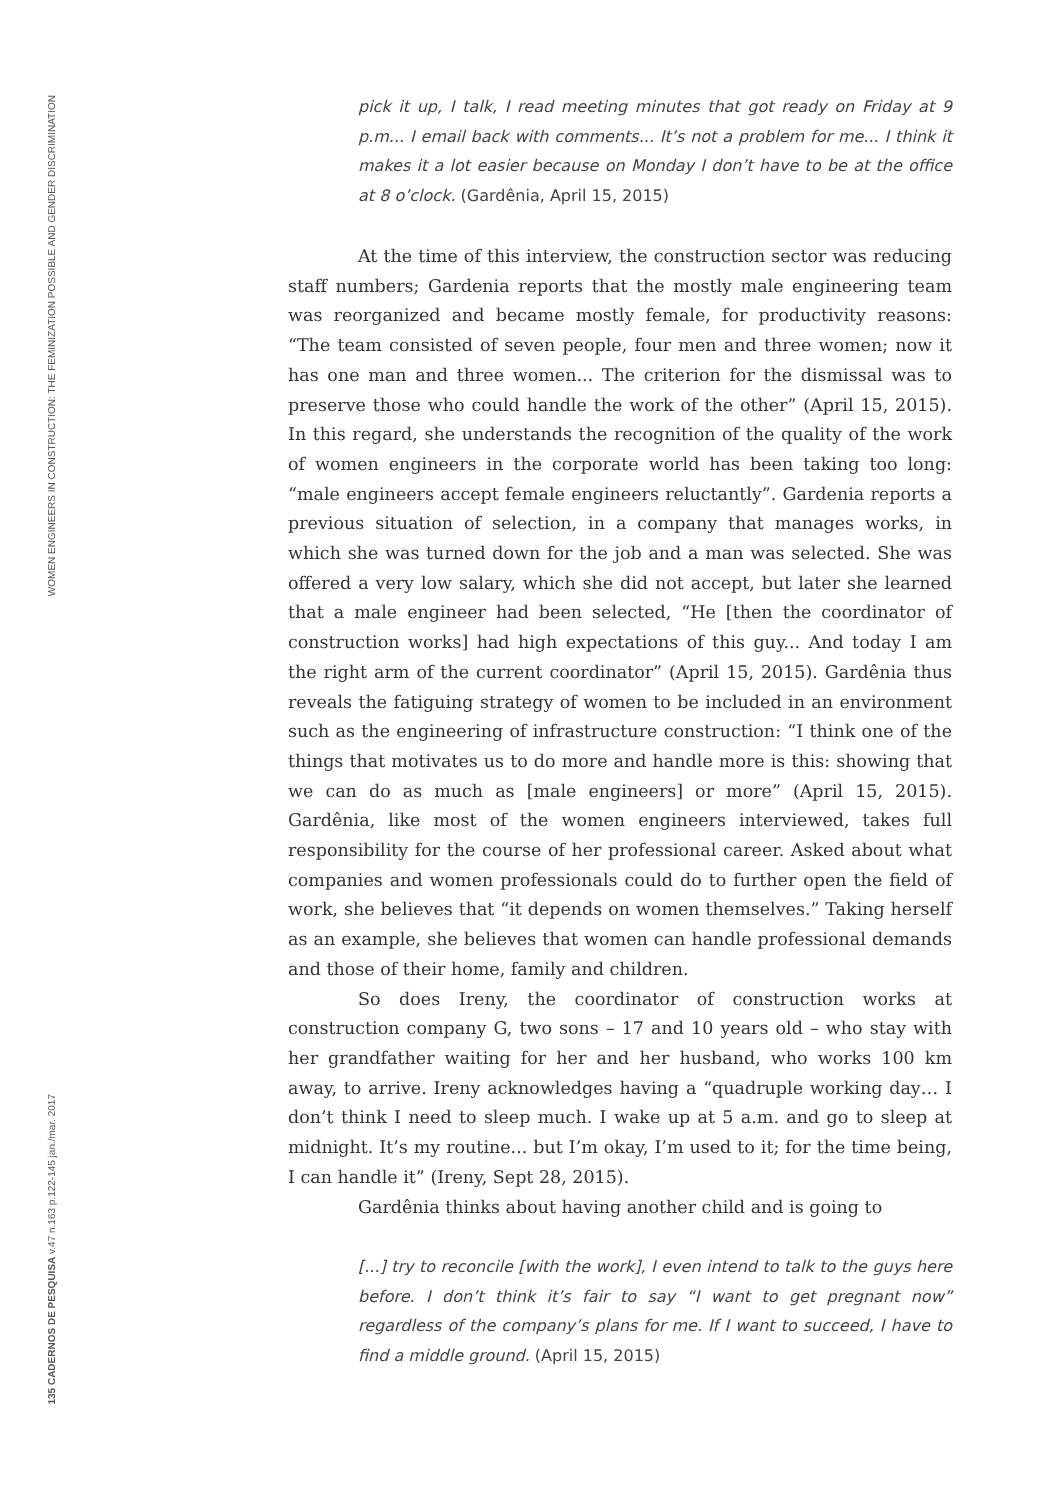WOMEN ENGINEERS IN CONSTRUCTION: THE FEMINIZATION POSSIBLE AND GENDER DISCRIMINATION
135 CADERNOS DE PESQUISA v.47 n.163 p.122-145 jan./mar. 2017
pick it up, I talk, I read meeting minutes that got ready on Friday at 9 p.m... I email back with comments... It’s not a problem for me... I think it makes it a lot easier because on Monday I don’t have to be at the office at 8 o’clock. (Gardênia, April 15, 2015)
At the time of this interview, the construction sector was reducing staff numbers; Gardenia reports that the mostly male engineering team was reorganized and became mostly female, for productivity reasons: “The team consisted of seven people, four men and three women; now it has one man and three women... The criterion for the dismissal was to preserve those who could handle the work of the other” (April 15, 2015). In this regard, she understands the recognition of the quality of the work of women engineers in the corporate world has been taking too long: “male engineers accept female engineers reluctantly”. Gardenia reports a previous situation of selection, in a company that manages works, in which she was turned down for the job and a man was selected. She was offered a very low salary, which she did not accept, but later she learned that a male engineer had been selected, “He [then the coordinator of construction works] had high expectations of this guy... And today I am the right arm of the current coordinator” (April 15, 2015). Gardênia thus reveals the fatiguing strategy of women to be included in an environment such as the engineering of infrastructure construction: “I think one of the things that motivates us to do more and handle more is this: showing that we can do as much as [male engineers] or more” (April 15, 2015). Gardênia, like most of the women engineers interviewed, takes full responsibility for the course of her professional career. Asked about what companies and women professionals could do to further open the field of work, she believes that “it depends on women themselves.” Taking herself as an example, she believes that women can handle professional demands and those of their home, family and children.
So does Ireny, the coordinator of construction works at construction company G, two sons – 17 and 10 years old – who stay with her grandfather waiting for her and her husband, who works 100 km away, to arrive. Ireny acknowledges having a “quadruple working day… I don’t think I need to sleep much. I wake up at 5 a.m. and go to sleep at midnight. It’s my routine... but I’m okay, I’m used to it; for the time being, I can handle it” (Ireny, Sept 28, 2015).
Gardênia thinks about having another child and is going to
[...] try to reconcile [with the work], I even intend to talk to the guys here before. I don’t think it’s fair to say “I want to get pregnant now” regardless of the company’s plans for me. If I want to succeed, I have to find a middle ground. (April 15, 2015)